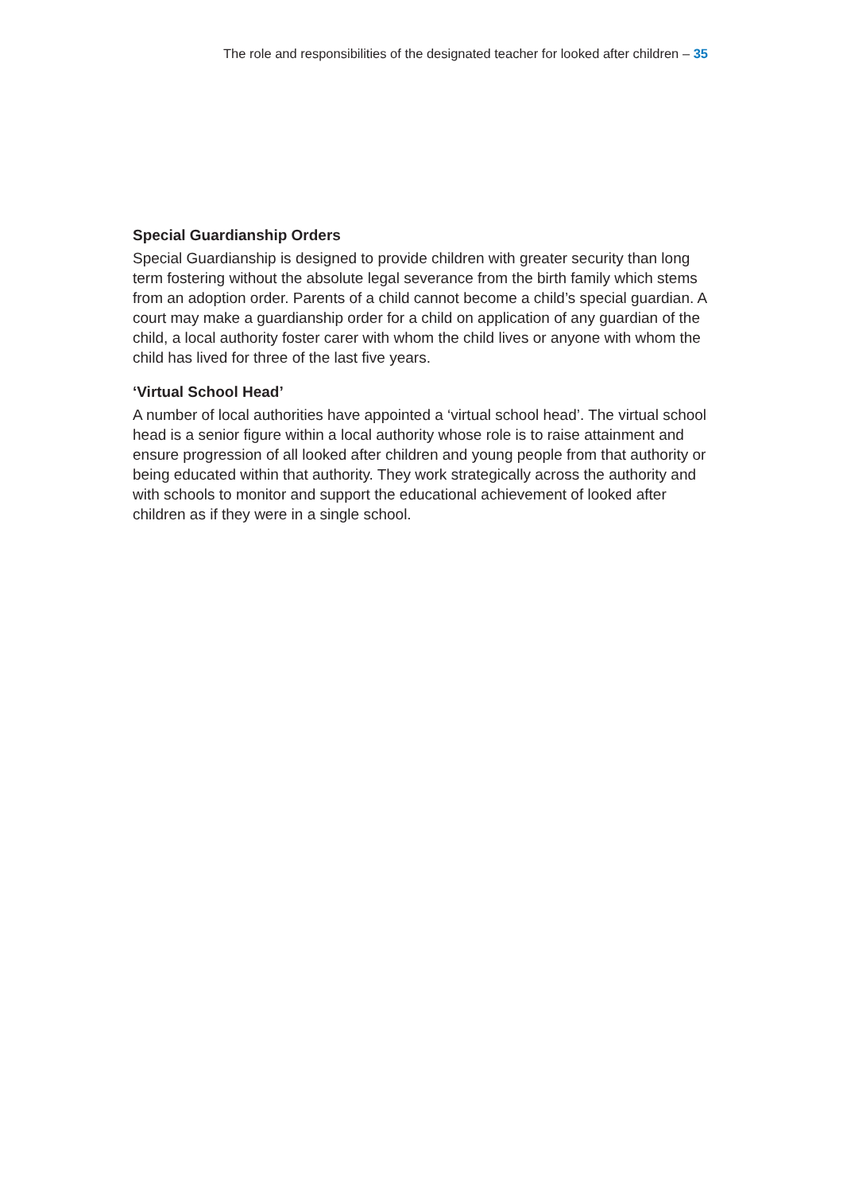The role and responsibilities of the designated teacher for looked after children – 35
Special Guardianship Orders
Special Guardianship is designed to provide children with greater security than long term fostering without the absolute legal severance from the birth family which stems from an adoption order. Parents of a child cannot become a child’s special guardian. A court may make a guardianship order for a child on application of any guardian of the child, a local authority foster carer with whom the child lives or anyone with whom the child has lived for three of the last five years.
‘Virtual School Head’
A number of local authorities have appointed a ‘virtual school head’. The virtual school head is a senior figure within a local authority whose role is to raise attainment and ensure progression of all looked after children and young people from that authority or being educated within that authority. They work strategically across the authority and with schools to monitor and support the educational achievement of looked after children as if they were in a single school.